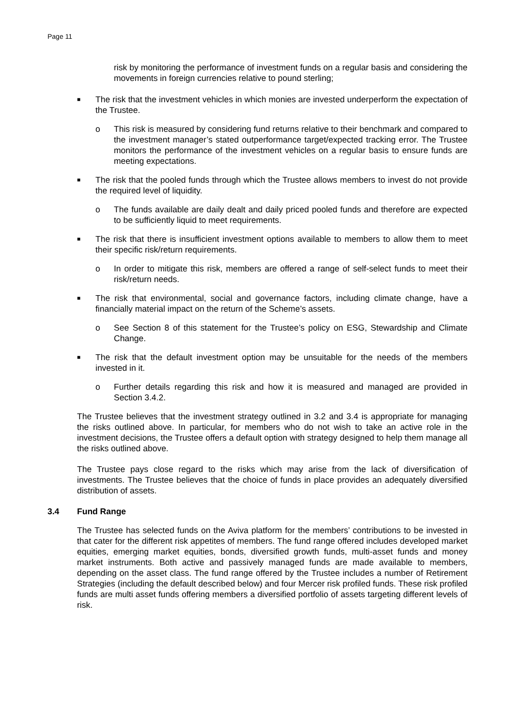Page 11
risk by monitoring the performance of investment funds on a regular basis and considering the movements in foreign currencies relative to pound sterling;
■
The risk that the investment vehicles in which monies are invested underperform the expectation of the Trustee.
o This risk is measured by considering fund returns relative to their benchmark and compared to the investment manager’s stated outperformance target/expected tracking error. The Trustee monitors the performance of the investment vehicles on a regular basis to ensure funds are meeting expectations.
■
The risk that the pooled funds through which the Trustee allows members to invest do not provide the required level of liquidity.
o The funds available are daily dealt and daily priced pooled funds and therefore are expected to be sufficiently liquid to meet requirements.
■
The risk that there is insufficient investment options available to members to allow them to meet their specific risk/return requirements.
o In order to mitigate this risk, members are offered a range of self-select funds to meet their risk/return needs.
■
The risk that environmental, social and governance factors, including climate change, have a financially material impact on the return of the Scheme’s assets.
o See Section 8 of this statement for the Trustee’s policy on ESG, Stewardship and Climate Change.
■
The risk that the default investment option may be unsuitable for the needs of the members invested in it.
o Further details regarding this risk and how it is measured and managed are provided in Section 3.4.2.
The Trustee believes that the investment strategy outlined in 3.2 and 3.4 is appropriate for managing the risks outlined above. In particular, for members who do not wish to take an active role in the investment decisions, the Trustee offers a default option with strategy designed to help them manage all the risks outlined above.
The Trustee pays close regard to the risks which may arise from the lack of diversification of investments. The Trustee believes that the choice of funds in place provides an adequately diversified distribution of assets.
3.4 Fund Range
The Trustee has selected funds on the Aviva platform for the members’ contributions to be invested in that cater for the different risk appetites of members. The fund range offered includes developed market equities, emerging market equities, bonds, diversified growth funds, multi-asset funds and money market instruments. Both active and passively managed funds are made available to members, depending on the asset class. The fund range offered by the Trustee includes a number of Retirement Strategies (including the default described below) and four Mercer risk profiled funds. These risk profiled funds are multi asset funds offering members a diversified portfolio of assets targeting different levels of risk.